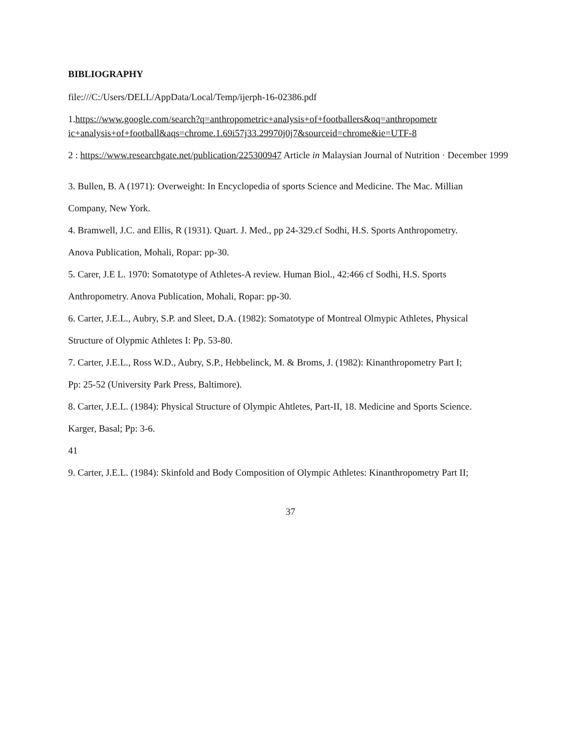BIBLIOGRAPHY
file:///C:/Users/DELL/AppData/Local/Temp/ijerph-16-02386.pdf
1.https://www.google.com/search?q=anthropometric+analysis+of+footballers&oq=anthropometr ic+analysis+of+football&aqs=chrome.1.69i57j33.29970j0j7&sourceid=chrome&ie=UTF-8
2 : https://www.researchgate.net/publication/225300947 Article in Malaysian Journal of Nutrition · December 1999
3. Bullen, B. A (1971): Overweight: In Encyclopedia of sports Science and Medicine. The Mac. Millian
Company, New York.
4. Bramwell, J.C. and Ellis, R (1931). Quart. J. Med., pp 24-329.cf Sodhi, H.S. Sports Anthropometry.
Anova Publication, Mohali, Ropar: pp-30.
5. Carer, J.E L. 1970: Somatotype of Athletes-A review. Human Biol., 42:466 cf Sodhi, H.S. Sports
Anthropometry. Anova Publication, Mohali, Ropar: pp-30.
6. Carter, J.E.L., Aubry, S.P. and Sleet, D.A. (1982): Somatotype of Montreal Olmypic Athletes, Physical
Structure of Olypmic Athletes I: Pp. 53-80.
7. Carter, J.E.L., Ross W.D., Aubry, S.P., Hebbelinck, M. & Broms, J. (1982): Kinanthropometry Part I;
Pp: 25-52 (University Park Press, Baltimore).
8. Carter, J.E.L. (1984): Physical Structure of Olympic Ahtletes, Part-II, 18. Medicine and Sports Science.
Karger, Basal; Pp: 3-6.
41
9. Carter, J.E.L. (1984): Skinfold and Body Composition of Olympic Athletes: Kinanthropometry Part II;
37